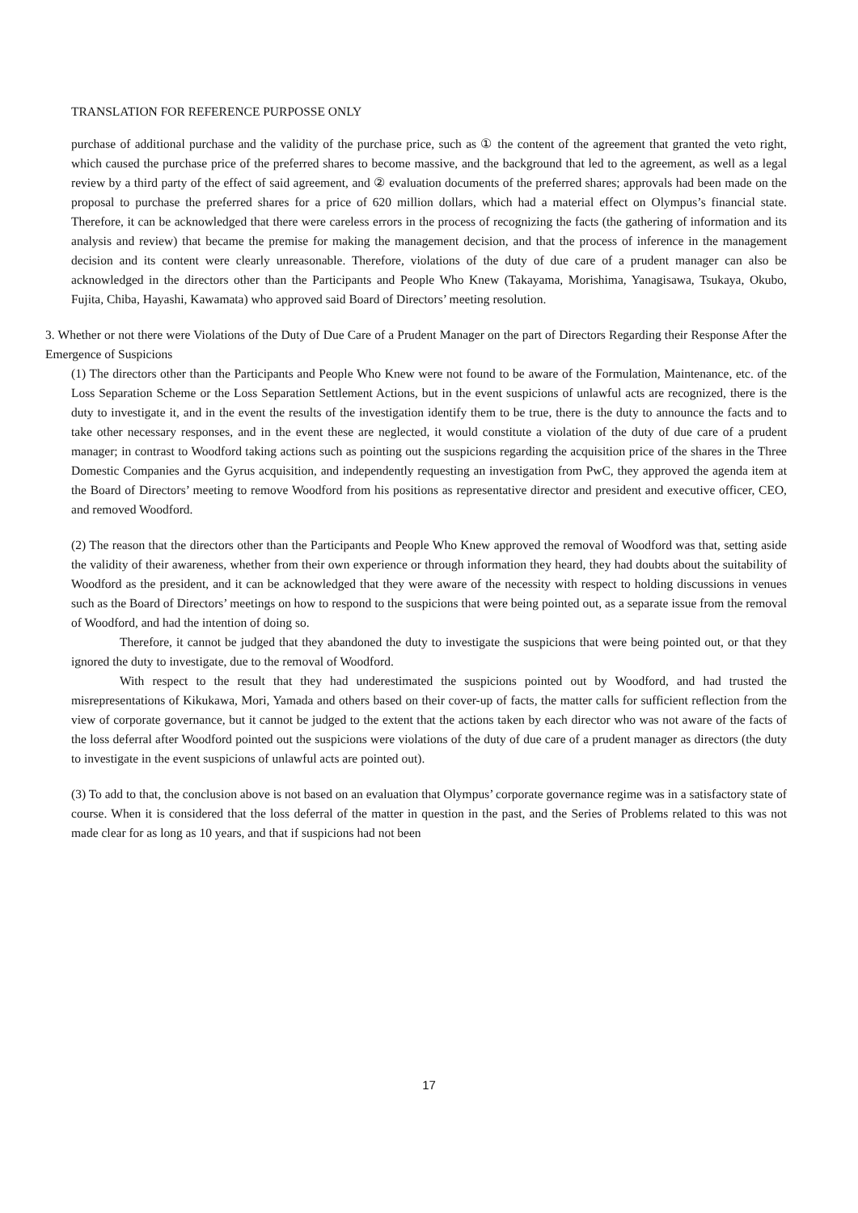TRANSLATION FOR REFERENCE PURPOSSE ONLY
purchase of additional purchase and the validity of the purchase price, such as ① the content of the agreement that granted the veto right, which caused the purchase price of the preferred shares to become massive, and the background that led to the agreement, as well as a legal review by a third party of the effect of said agreement, and ② evaluation documents of the preferred shares; approvals had been made on the proposal to purchase the preferred shares for a price of 620 million dollars, which had a material effect on Olympus’s financial state. Therefore, it can be acknowledged that there were careless errors in the process of recognizing the facts (the gathering of information and its analysis and review) that became the premise for making the management decision, and that the process of inference in the management decision and its content were clearly unreasonable. Therefore, violations of the duty of due care of a prudent manager can also be acknowledged in the directors other than the Participants and People Who Knew (Takayama, Morishima, Yanagisawa, Tsukaya, Okubo, Fujita, Chiba, Hayashi, Kawamata) who approved said Board of Directors’ meeting resolution.
3. Whether or not there were Violations of the Duty of Due Care of a Prudent Manager on the part of Directors Regarding their Response After the Emergence of Suspicions
(1) The directors other than the Participants and People Who Knew were not found to be aware of the Formulation, Maintenance, etc. of the Loss Separation Scheme or the Loss Separation Settlement Actions, but in the event suspicions of unlawful acts are recognized, there is the duty to investigate it, and in the event the results of the investigation identify them to be true, there is the duty to announce the facts and to take other necessary responses, and in the event these are neglected, it would constitute a violation of the duty of due care of a prudent manager; in contrast to Woodford taking actions such as pointing out the suspicions regarding the acquisition price of the shares in the Three Domestic Companies and the Gyrus acquisition, and independently requesting an investigation from PwC, they approved the agenda item at the Board of Directors’ meeting to remove Woodford from his positions as representative director and president and executive officer, CEO, and removed Woodford.
(2) The reason that the directors other than the Participants and People Who Knew approved the removal of Woodford was that, setting aside the validity of their awareness, whether from their own experience or through information they heard, they had doubts about the suitability of Woodford as the president, and it can be acknowledged that they were aware of the necessity with respect to holding discussions in venues such as the Board of Directors’ meetings on how to respond to the suspicions that were being pointed out, as a separate issue from the removal of Woodford, and had the intention of doing so.
Therefore, it cannot be judged that they abandoned the duty to investigate the suspicions that were being pointed out, or that they ignored the duty to investigate, due to the removal of Woodford.
With respect to the result that they had underestimated the suspicions pointed out by Woodford, and had trusted the misrepresentations of Kikukawa, Mori, Yamada and others based on their cover-up of facts, the matter calls for sufficient reflection from the view of corporate governance, but it cannot be judged to the extent that the actions taken by each director who was not aware of the facts of the loss deferral after Woodford pointed out the suspicions were violations of the duty of due care of a prudent manager as directors (the duty to investigate in the event suspicions of unlawful acts are pointed out).
(3) To add to that, the conclusion above is not based on an evaluation that Olympus’ corporate governance regime was in a satisfactory state of course. When it is considered that the loss deferral of the matter in question in the past, and the Series of Problems related to this was not made clear for as long as 10 years, and that if suspicions had not been
17